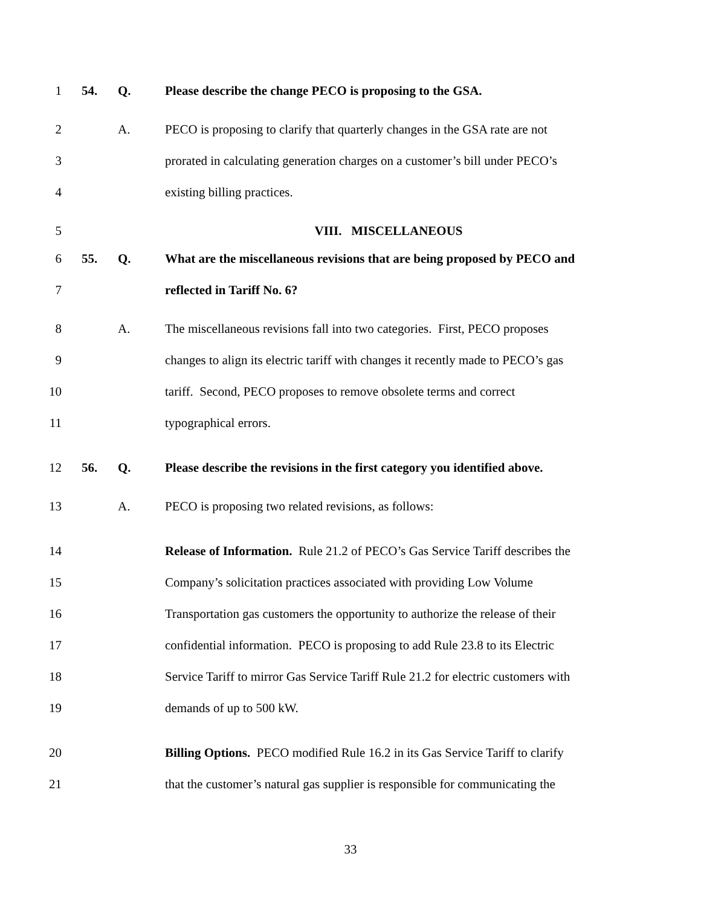1 54. Q. Please describe the change PECO is proposing to the GSA.
2 A. PECO is proposing to clarify that quarterly changes in the GSA rate are not
3 prorated in calculating generation charges on a customer’s bill under PECO’s
4 existing billing practices.
5 VIII. MISCELLANEOUS
6 55. Q. What are the miscellaneous revisions that are being proposed by PECO and
7 reflected in Tariff No. 6?
8 A. The miscellaneous revisions fall into two categories. First, PECO proposes
9 changes to align its electric tariff with changes it recently made to PECO’s gas
10 tariff. Second, PECO proposes to remove obsolete terms and correct
11 typographical errors.
12 56. Q. Please describe the revisions in the first category you identified above.
13 A. PECO is proposing two related revisions, as follows:
14 Release of Information. Rule 21.2 of PECO’s Gas Service Tariff describes the
15 Company’s solicitation practices associated with providing Low Volume
16 Transportation gas customers the opportunity to authorize the release of their
17 confidential information. PECO is proposing to add Rule 23.8 to its Electric
18 Service Tariff to mirror Gas Service Tariff Rule 21.2 for electric customers with
19 demands of up to 500 kW.
20 Billing Options. PECO modified Rule 16.2 in its Gas Service Tariff to clarify
21 that the customer’s natural gas supplier is responsible for communicating the
33